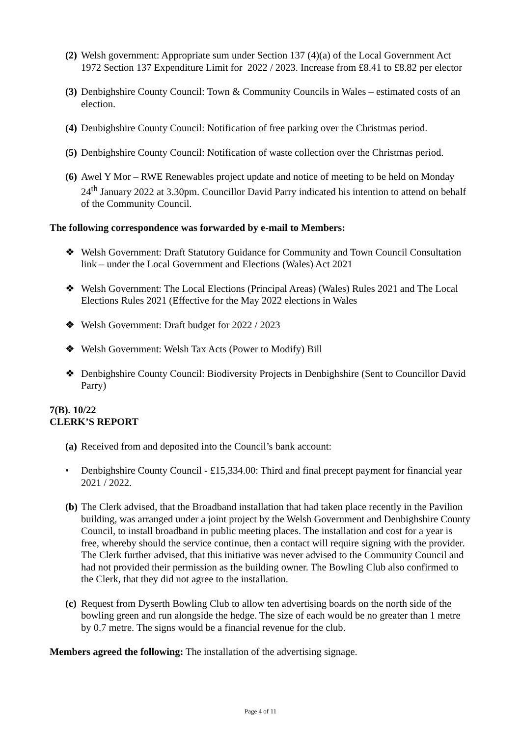(2) Welsh government: Appropriate sum under Section 137 (4)(a) of the Local Government Act 1972 Section 137 Expenditure Limit for 2022 / 2023. Increase from £8.41 to £8.82 per elector
(3) Denbighshire County Council: Town & Community Councils in Wales – estimated costs of an election.
(4) Denbighshire County Council: Notification of free parking over the Christmas period.
(5) Denbighshire County Council: Notification of waste collection over the Christmas period.
(6) Awel Y Mor – RWE Renewables project update and notice of meeting to be held on Monday 24<sup>th</sup> January 2022 at 3.30pm. Councillor David Parry indicated his intention to attend on behalf of the Community Council.
The following correspondence was forwarded by e-mail to Members:
❖ Welsh Government: Draft Statutory Guidance for Community and Town Council Consultation link – under the Local Government and Elections (Wales) Act 2021
❖ Welsh Government: The Local Elections (Principal Areas) (Wales) Rules 2021 and The Local Elections Rules 2021 (Effective for the May 2022 elections in Wales
❖ Welsh Government: Draft budget for 2022 / 2023
❖ Welsh Government: Welsh Tax Acts (Power to Modify) Bill
❖ Denbighshire County Council: Biodiversity Projects in Denbighshire (Sent to Councillor David Parry)
7(B). 10/22
CLERK’S REPORT
(a) Received from and deposited into the Council’s bank account:
• Denbighshire County Council - £15,334.00: Third and final precept payment for financial year 2021 / 2022.
(b) The Clerk advised, that the Broadband installation that had taken place recently in the Pavilion building, was arranged under a joint project by the Welsh Government and Denbighshire County Council, to install broadband in public meeting places. The installation and cost for a year is free, whereby should the service continue, then a contact will require signing with the provider. The Clerk further advised, that this initiative was never advised to the Community Council and had not provided their permission as the building owner. The Bowling Club also confirmed to the Clerk, that they did not agree to the installation.
(c) Request from Dyserth Bowling Club to allow ten advertising boards on the north side of the bowling green and run alongside the hedge. The size of each would be no greater than 1 metre by 0.7 metre. The signs would be a financial revenue for the club.
Members agreed the following: The installation of the advertising signage.
Page 4 of 11